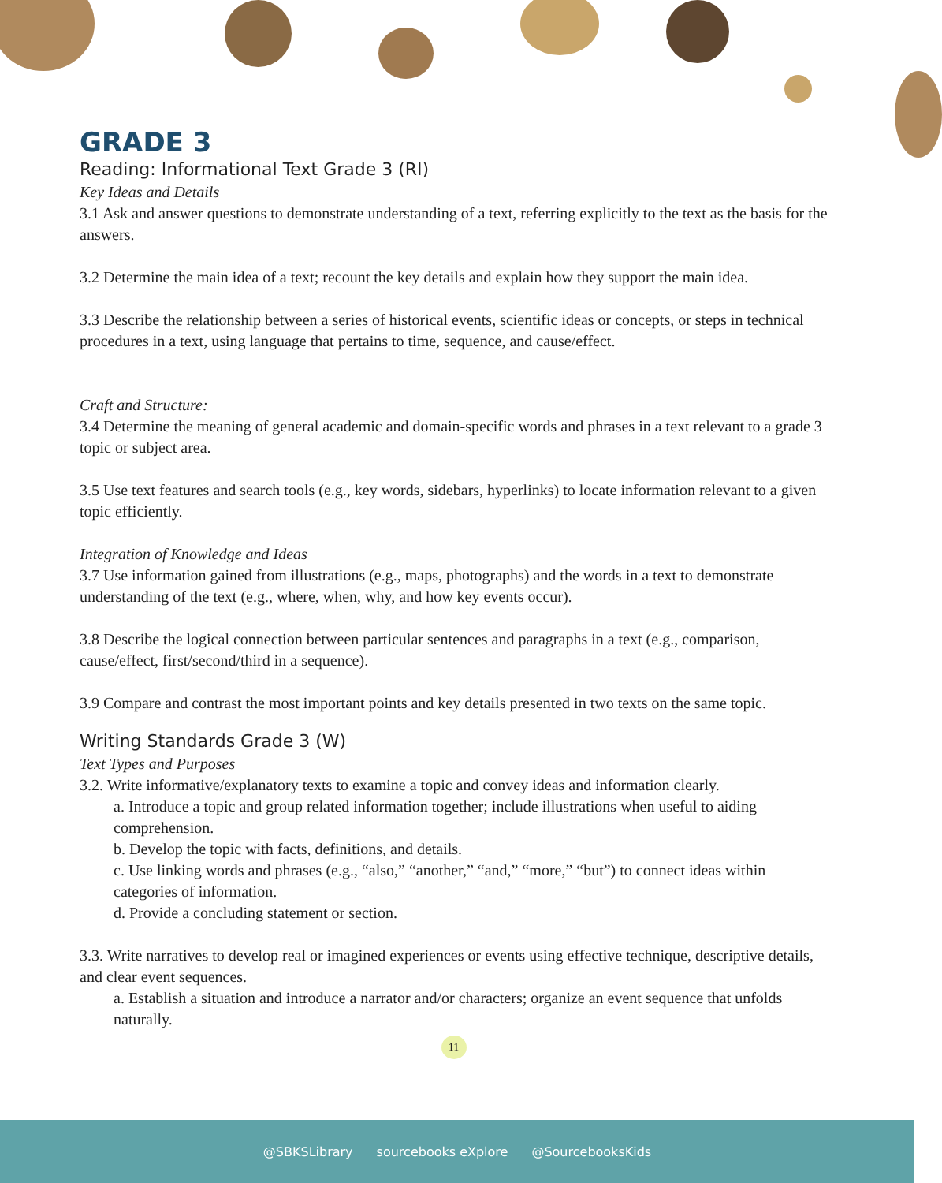GRADE 3
Reading: Informational Text Grade 3 (RI)
Key Ideas and Details
3.1 Ask and answer questions to demonstrate understanding of a text, referring explicitly to the text as the basis for the answers.
3.2 Determine the main idea of a text; recount the key details and explain how they support the main idea.
3.3 Describe the relationship between a series of historical events, scientific ideas or concepts, or steps in technical procedures in a text, using language that pertains to time, sequence, and cause/effect.
Craft and Structure:
3.4 Determine the meaning of general academic and domain-specific words and phrases in a text relevant to a grade 3 topic or subject area.
3.5 Use text features and search tools (e.g., key words, sidebars, hyperlinks) to locate information relevant to a given topic efficiently.
Integration of Knowledge and Ideas
3.7 Use information gained from illustrations (e.g., maps, photographs) and the words in a text to demonstrate understanding of the text (e.g., where, when, why, and how key events occur).
3.8 Describe the logical connection between particular sentences and paragraphs in a text (e.g., comparison, cause/effect, first/second/third in a sequence).
3.9 Compare and contrast the most important points and key details presented in two texts on the same topic.
Writing Standards Grade 3 (W)
Text Types and Purposes
3.2. Write informative/explanatory texts to examine a topic and convey ideas and information clearly.
a. Introduce a topic and group related information together; include illustrations when useful to aiding comprehension.
b. Develop the topic with facts, definitions, and details.
c. Use linking words and phrases (e.g., “also,” “another,” “and,” “more,” “but”) to connect ideas within categories of information.
d. Provide a concluding statement or section.
3.3. Write narratives to develop real or imagined experiences or events using effective technique, descriptive details, and clear event sequences.
a. Establish a situation and introduce a narrator and/or characters; organize an event sequence that unfolds naturally.
11
@SBKSLibrary sourcebooks eXplore @SourcebooksKids